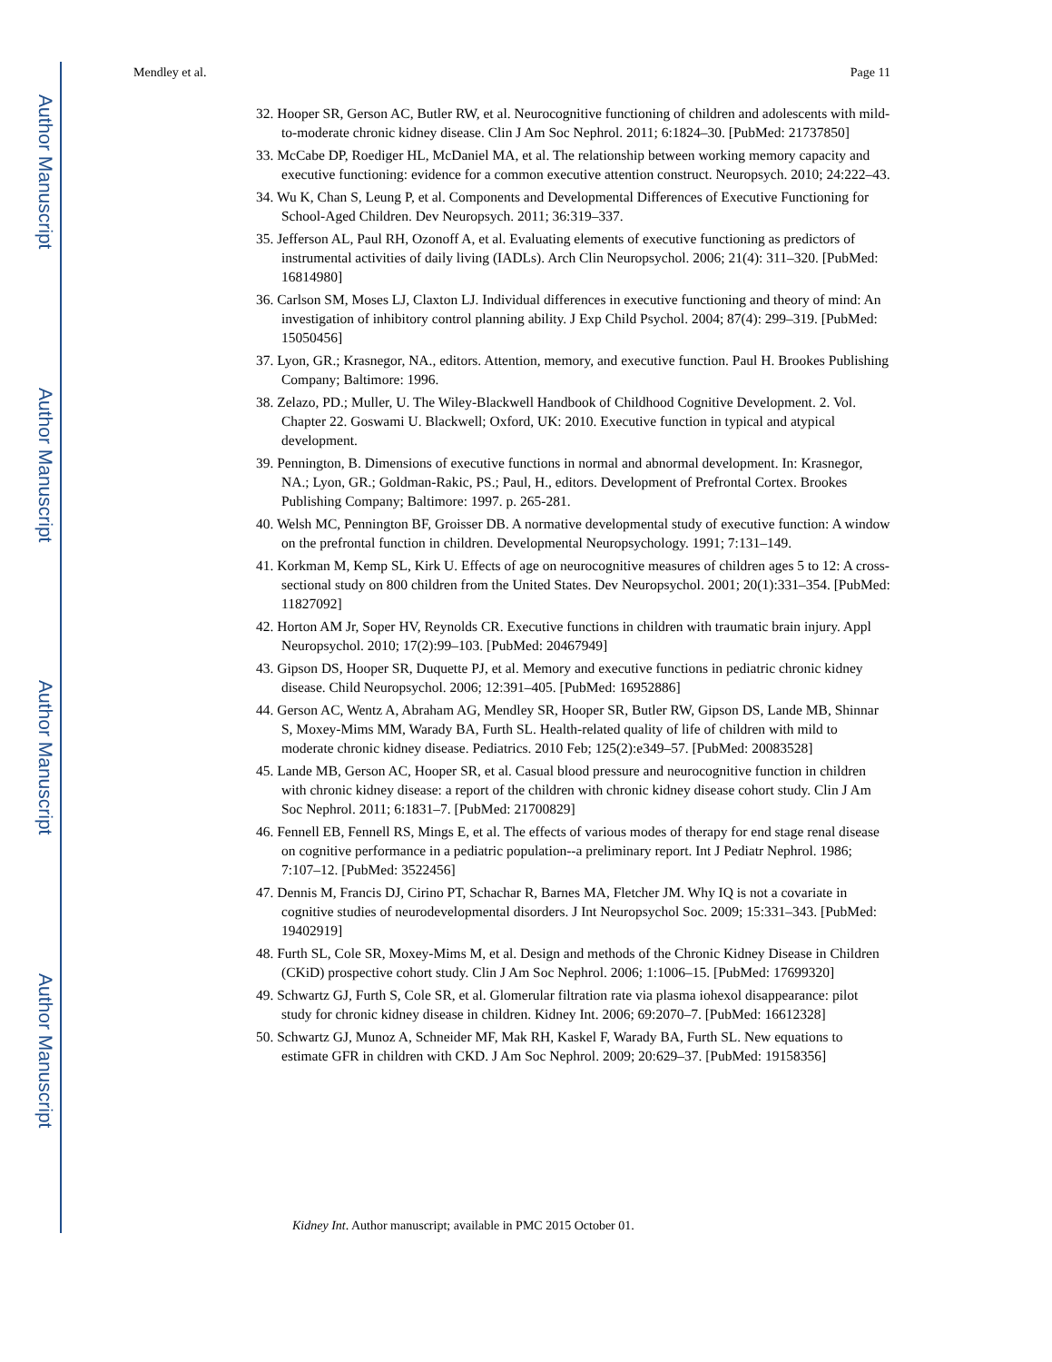Author Manuscript
Author Manuscript
Author Manuscript
Author Manuscript
Mendley et al. Page 11
32. Hooper SR, Gerson AC, Butler RW, et al. Neurocognitive functioning of children and adolescents with mild-to-moderate chronic kidney disease. Clin J Am Soc Nephrol. 2011; 6:1824–30. [PubMed: 21737850]
33. McCabe DP, Roediger HL, McDaniel MA, et al. The relationship between working memory capacity and executive functioning: evidence for a common executive attention construct. Neuropsych. 2010; 24:222–43.
34. Wu K, Chan S, Leung P, et al. Components and Developmental Differences of Executive Functioning for School-Aged Children. Dev Neuropsych. 2011; 36:319–337.
35. Jefferson AL, Paul RH, Ozonoff A, et al. Evaluating elements of executive functioning as predictors of instrumental activities of daily living (IADLs). Arch Clin Neuropsychol. 2006; 21(4): 311–320. [PubMed: 16814980]
36. Carlson SM, Moses LJ, Claxton LJ. Individual differences in executive functioning and theory of mind: An investigation of inhibitory control planning ability. J Exp Child Psychol. 2004; 87(4): 299–319. [PubMed: 15050456]
37. Lyon, GR.; Krasnegor, NA., editors. Attention, memory, and executive function. Paul H. Brookes Publishing Company; Baltimore: 1996.
38. Zelazo, PD.; Muller, U. The Wiley-Blackwell Handbook of Childhood Cognitive Development. 2. Vol. Chapter 22. Goswami U. Blackwell; Oxford, UK: 2010. Executive function in typical and atypical development.
39. Pennington, B. Dimensions of executive functions in normal and abnormal development. In: Krasnegor, NA.; Lyon, GR.; Goldman-Rakic, PS.; Paul, H., editors. Development of Prefrontal Cortex. Brookes Publishing Company; Baltimore: 1997. p. 265-281.
40. Welsh MC, Pennington BF, Groisser DB. A normative developmental study of executive function: A window on the prefrontal function in children. Developmental Neuropsychology. 1991; 7:131–149.
41. Korkman M, Kemp SL, Kirk U. Effects of age on neurocognitive measures of children ages 5 to 12: A cross-sectional study on 800 children from the United States. Dev Neuropsychol. 2001; 20(1):331–354. [PubMed: 11827092]
42. Horton AM Jr, Soper HV, Reynolds CR. Executive functions in children with traumatic brain injury. Appl Neuropsychol. 2010; 17(2):99–103. [PubMed: 20467949]
43. Gipson DS, Hooper SR, Duquette PJ, et al. Memory and executive functions in pediatric chronic kidney disease. Child Neuropsychol. 2006; 12:391–405. [PubMed: 16952886]
44. Gerson AC, Wentz A, Abraham AG, Mendley SR, Hooper SR, Butler RW, Gipson DS, Lande MB, Shinnar S, Moxey-Mims MM, Warady BA, Furth SL. Health-related quality of life of children with mild to moderate chronic kidney disease. Pediatrics. 2010 Feb; 125(2):e349–57. [PubMed: 20083528]
45. Lande MB, Gerson AC, Hooper SR, et al. Casual blood pressure and neurocognitive function in children with chronic kidney disease: a report of the children with chronic kidney disease cohort study. Clin J Am Soc Nephrol. 2011; 6:1831–7. [PubMed: 21700829]
46. Fennell EB, Fennell RS, Mings E, et al. The effects of various modes of therapy for end stage renal disease on cognitive performance in a pediatric population--a preliminary report. Int J Pediatr Nephrol. 1986; 7:107–12. [PubMed: 3522456]
47. Dennis M, Francis DJ, Cirino PT, Schachar R, Barnes MA, Fletcher JM. Why IQ is not a covariate in cognitive studies of neurodevelopmental disorders. J Int Neuropsychol Soc. 2009; 15:331–343. [PubMed: 19402919]
48. Furth SL, Cole SR, Moxey-Mims M, et al. Design and methods of the Chronic Kidney Disease in Children (CKiD) prospective cohort study. Clin J Am Soc Nephrol. 2006; 1:1006–15. [PubMed: 17699320]
49. Schwartz GJ, Furth S, Cole SR, et al. Glomerular filtration rate via plasma iohexol disappearance: pilot study for chronic kidney disease in children. Kidney Int. 2006; 69:2070–7. [PubMed: 16612328]
50. Schwartz GJ, Munoz A, Schneider MF, Mak RH, Kaskel F, Warady BA, Furth SL. New equations to estimate GFR in children with CKD. J Am Soc Nephrol. 2009; 20:629–37. [PubMed: 19158356]
Kidney Int. Author manuscript; available in PMC 2015 October 01.